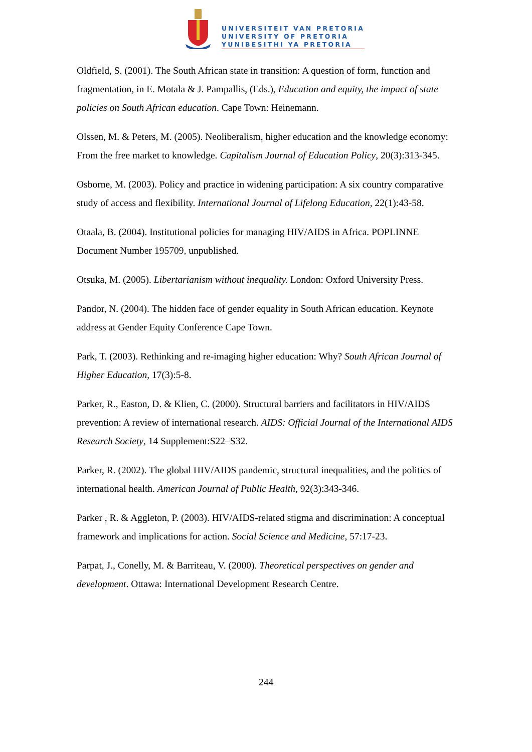UNIVERSITEIT VAN PRETORIA
UNIVERSITY OF PRETORIA
YUNIBESITHI YA PRETORIA
Oldfield, S. (2001). The South African state in transition: A question of form, function and fragmentation, in E. Motala & J. Pampallis, (Eds.), Education and equity, the impact of state policies on South African education. Cape Town: Heinemann.
Olssen, M. & Peters, M. (2005). Neoliberalism, higher education and the knowledge economy: From the free market to knowledge. Capitalism Journal of Education Policy, 20(3):313-345.
Osborne, M. (2003). Policy and practice in widening participation: A six country comparative study of access and flexibility. International Journal of Lifelong Education, 22(1):43-58.
Otaala, B. (2004). Institutional policies for managing HIV/AIDS in Africa. POPLINNE Document Number 195709, unpublished.
Otsuka, M. (2005). Libertarianism without inequality. London: Oxford University Press.
Pandor, N. (2004). The hidden face of gender equality in South African education. Keynote address at Gender Equity Conference Cape Town.
Park, T. (2003). Rethinking and re-imaging higher education: Why? South African Journal of Higher Education, 17(3):5-8.
Parker, R., Easton, D. & Klien, C. (2000). Structural barriers and facilitators in HIV/AIDS prevention: A review of international research. AIDS: Official Journal of the International AIDS Research Society, 14 Supplement:S22–S32.
Parker, R. (2002). The global HIV/AIDS pandemic, structural inequalities, and the politics of international health. American Journal of Public Health, 92(3):343-346.
Parker , R. & Aggleton, P. (2003). HIV/AIDS-related stigma and discrimination: A conceptual framework and implications for action. Social Science and Medicine, 57:17-23.
Parpat, J., Conelly, M. & Barriteau, V. (2000). Theoretical perspectives on gender and development. Ottawa: International Development Research Centre.
244